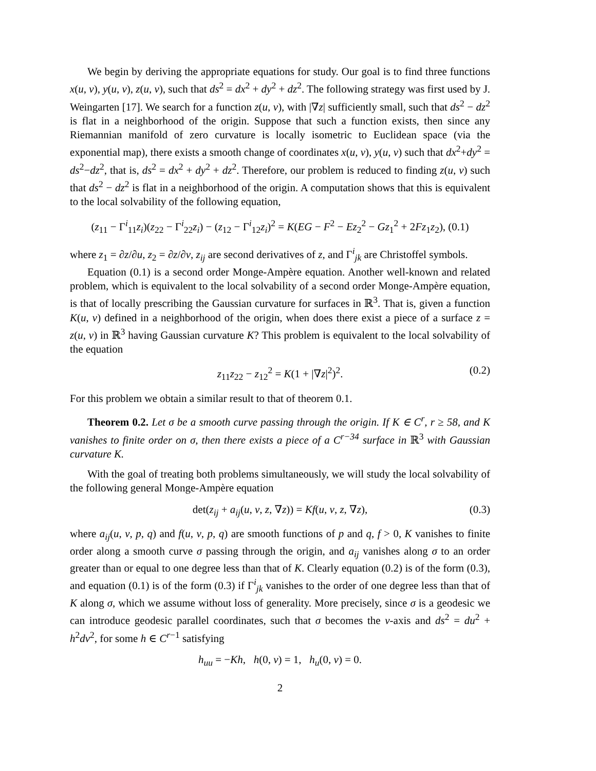We begin by deriving the appropriate equations for study. Our goal is to find three functions x(u, v), y(u, v), z(u, v), such that ds<sup>2</sup> = dx<sup>2</sup> + dy<sup>2</sup> + dz<sup>2</sup>. The following strategy was first used by J. Weingarten [17]. We search for a function z(u, v), with |∇z| sufficiently small, such that ds<sup>2</sup> − dz<sup>2</sup> is flat in a neighborhood of the origin. Suppose that such a function exists, then since any Riemannian manifold of zero curvature is locally isometric to Euclidean space (via the exponential map), there exists a smooth change of coordinates x(u, v), y(u, v) such that dx<sup>2</sup>+dy<sup>2</sup> = ds<sup>2</sup>−dz<sup>2</sup>, that is, ds<sup>2</sup> = dx<sup>2</sup> + dy<sup>2</sup> + dz<sup>2</sup>. Therefore, our problem is reduced to finding z(u, v) such that ds<sup>2</sup> − dz<sup>2</sup> is flat in a neighborhood of the origin. A computation shows that this is equivalent to the local solvability of the following equation,
(z<sub>11</sub> − Γ<sup>i</sup><sub>11</sub>z<sub>i</sub>)(z<sub>22</sub> − Γ<sup>i</sup><sub>22</sub>z<sub>i</sub>) − (z<sub>12</sub> − Γ<sup>i</sup><sub>12</sub>z<sub>i</sub>)<sup>2</sup> = K(EG − F<sup>2</sup> − Ez<sub>2</sub><sup>2</sup> − Gz<sub>1</sub><sup>2</sup> + 2Fz<sub>1</sub>z<sub>2</sub>), (0.1)
where z<sub>1</sub> = ∂z/∂u, z<sub>2</sub> = ∂z/∂v, z<sub>ij</sub> are second derivatives of z, and Γ<sup>i</sup><sub>jk</sub> are Christoffel symbols.
Equation (0.1) is a second order Monge-Ampère equation. Another well-known and related problem, which is equivalent to the local solvability of a second order Monge-Ampère equation, is that of locally prescribing the Gaussian curvature for surfaces in ℝ<sup>3</sup>. That is, given a function K(u, v) defined in a neighborhood of the origin, when does there exist a piece of a surface z = z(u, v) in ℝ<sup>3</sup> having Gaussian curvature K? This problem is equivalent to the local solvability of the equation
z<sub>11</sub>z<sub>22</sub> − z<sub>12</sub><sup>2</sup> = K(1 + |∇z|<sup>2</sup>)<sup>2</sup>. (0.2)
For this problem we obtain a similar result to that of theorem 0.1.
Theorem 0.2. Let σ be a smooth curve passing through the origin. If K ∈ C<sup>r</sup>, r ≥ 58, and K vanishes to finite order on σ, then there exists a piece of a C<sup>r−34</sup> surface in ℝ<sup>3</sup> with Gaussian curvature K.
With the goal of treating both problems simultaneously, we will study the local solvability of the following general Monge-Ampère equation
det(z<sub>ij</sub> + a<sub>ij</sub>(u, v, z, ∇z)) = Kf(u, v, z, ∇z), (0.3)
where a<sub>ij</sub>(u, v, p, q) and f(u, v, p, q) are smooth functions of p and q, f > 0, K vanishes to finite order along a smooth curve σ passing through the origin, and a<sub>ij</sub> vanishes along σ to an order greater than or equal to one degree less than that of K. Clearly equation (0.2) is of the form (0.3), and equation (0.1) is of the form (0.3) if Γ<sup>i</sup><sub>jk</sub> vanishes to the order of one degree less than that of K along σ, which we assume without loss of generality. More precisely, since σ is a geodesic we can introduce geodesic parallel coordinates, such that σ becomes the v-axis and ds<sup>2</sup> = du<sup>2</sup> + h<sup>2</sup>dv<sup>2</sup>, for some h ∈ C<sup>r−1</sup> satisfying
h<sub>uu</sub> = −Kh, h(0, v) = 1, h<sub>u</sub>(0, v) = 0.
2